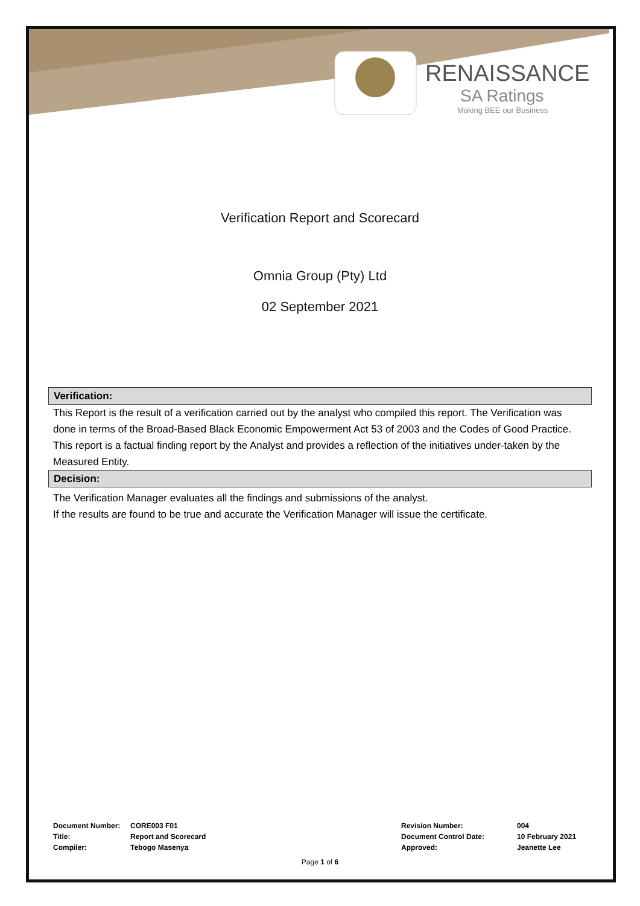RENAISSANCE
SA Ratings
Making BEE our Business
Verification Report and Scorecard
Omnia Group (Pty) Ltd
02 September 2021
Verification:
This Report is the result of a verification carried out by the analyst who compiled this report. The Verification was done in terms of the Broad-Based Black Economic Empowerment Act 53 of 2003 and the Codes of Good Practice. This report is a factual finding report by the Analyst and provides a reflection of the initiatives under-taken by the Measured Entity.
Decision:
The Verification Manager evaluates all the findings and submissions of the analyst.
If the results are found to be true and accurate the Verification Manager will issue the certificate.
| Document Number: | CORE003 F01 | Revision Number: | 004 |
| Title: | Report and Scorecard | Document Control Date: | 10 February 2021 |
| Compiler: | Tebogo Masenya | Approved: | Jeanette Lee |
Page 1 of 6